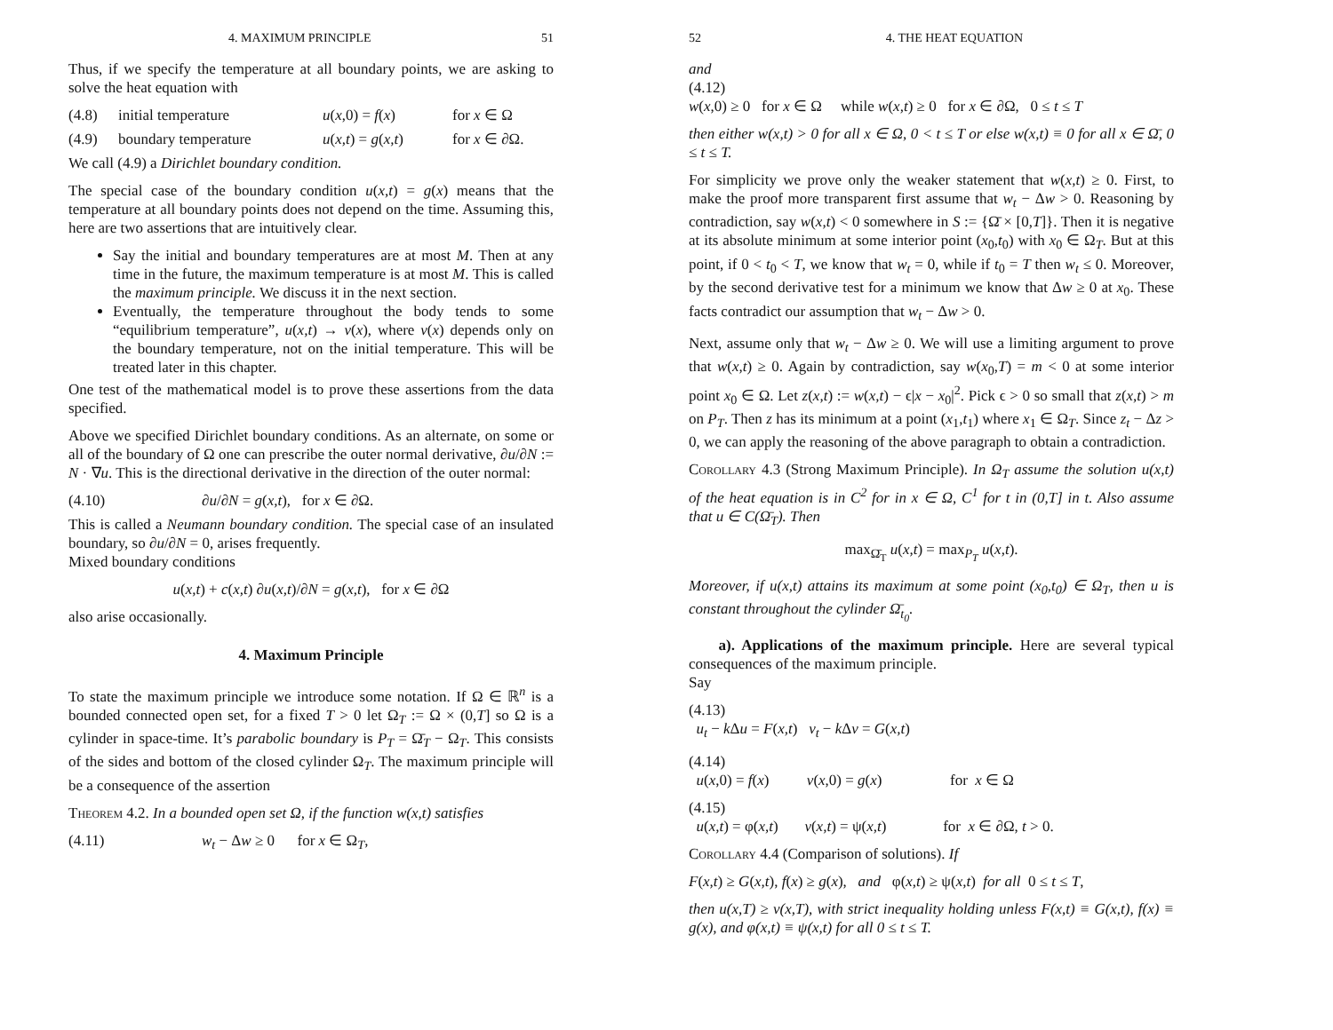4. MAXIMUM PRINCIPLE 51
Thus, if we specify the temperature at all boundary points, we are asking to solve the heat equation with
(4.8) initial temperature u(x,0) = f(x) for x ∈ Ω
(4.9) boundary temperature u(x,t) = g(x,t) for x ∈ ∂Ω.
We call (4.9) a Dirichlet boundary condition.
The special case of the boundary condition u(x,t) = g(x) means that the temperature at all boundary points does not depend on the time. Assuming this, here are two assertions that are intuitively clear.
Say the initial and boundary temperatures are at most M. Then at any time in the future, the maximum temperature is at most M. This is called the maximum principle. We discuss it in the next section.
Eventually, the temperature throughout the body tends to some “equilibrium temperature”, u(x,t) → v(x), where v(x) depends only on the boundary temperature, not on the initial temperature. This will be treated later in this chapter.
One test of the mathematical model is to prove these assertions from the data specified.
Above we specified Dirichlet boundary conditions. As an alternate, on some or all of the boundary of Ω one can prescribe the outer normal derivative, ∂u/∂N := N · ∇u. This is the directional derivative in the direction of the outer normal:
(4.10) ∂u/∂N = g(x,t), for x ∈ ∂Ω.
This is called a Neumann boundary condition. The special case of an insulated boundary, so ∂u/∂N = 0, arises frequently.
Mixed boundary conditions
u(x,t) + c(x,t) ∂u(x,t)/∂N = g(x,t), for x ∈ ∂Ω
also arise occasionally.
4. Maximum Principle
To state the maximum principle we introduce some notation. If Ω ∈ ℝ<sup>n</sup> is a bounded connected open set, for a fixed T > 0 let Ω<sub>T</sub> := Ω × (0,T] so Ω is a cylinder in space-time. It’s parabolic boundary is P<sub>T</sub> = Ω̄<sub>T</sub> − Ω<sub>T</sub>. This consists of the sides and bottom of the closed cylinder Ω<sub>T</sub>. The maximum principle will be a consequence of the assertion
Theorem 4.2. In a bounded open set Ω, if the function w(x,t) satisfies
(4.11) w<sub>t</sub> − Δw ≥ 0 for x ∈ Ω<sub>T</sub>,
52 4. THE HEAT EQUATION
and
(4.12)
w(x,0) ≥ 0 for x ∈ Ω while w(x,t) ≥ 0 for x ∈ ∂Ω, 0 ≤ t ≤ T
then either w(x,t) > 0 for all x ∈ Ω, 0 < t ≤ T or else w(x,t) ≡ 0 for all x ∈ Ω̄, 0 ≤ t ≤ T.
For simplicity we prove only the weaker statement that w(x,t) ≥ 0. First, to make the proof more transparent first assume that w<sub>t</sub> − Δw > 0. Reasoning by contradiction, say w(x,t) < 0 somewhere in S := {Ω̄ × [0,T]}. Then it is negative at its absolute minimum at some interior point (x<sub>0</sub>,t<sub>0</sub>) with x<sub>0</sub> ∈ Ω<sub>T</sub>. But at this point, if 0 < t<sub>0</sub> < T, we know that w<sub>t</sub> = 0, while if t<sub>0</sub> = T then w<sub>t</sub> ≤ 0. Moreover, by the second derivative test for a minimum we know that Δw ≥ 0 at x<sub>0</sub>. These facts contradict our assumption that w<sub>t</sub> − Δw > 0.
Next, assume only that w<sub>t</sub> − Δw ≥ 0. We will use a limiting argument to prove that w(x,t) ≥ 0. Again by contradiction, say w(x<sub>0</sub>,T) = m < 0 at some interior point x<sub>0</sub> ∈ Ω. Let z(x,t) := w(x,t) − ϵ|x − x<sub>0</sub>|<sup>2</sup>. Pick ϵ > 0 so small that z(x,t) > m on P<sub>T</sub>. Then z has its minimum at a point (x<sub>1</sub>,t<sub>1</sub>) where x<sub>1</sub> ∈ Ω<sub>T</sub>. Since z<sub>t</sub> − Δz > 0, we can apply the reasoning of the above paragraph to obtain a contradiction.
Corollary 4.3 (Strong Maximum Principle). In Ω<sub>T</sub> assume the solution u(x,t) of the heat equation is in C<sup>2</sup> for in x ∈ Ω, C<sup>1</sup> for t in (0,T] in t. Also assume that u ∈ C(Ω̄<sub>T</sub>). Then
max<sub>Ω̄<sub>T</sub></sub> u(x,t) = max<sub>P<sub>T</sub></sub> u(x,t).
Moreover, if u(x,t) attains its maximum at some point (x<sub>0</sub>,t<sub>0</sub>) ∈ Ω<sub>T</sub>, then u is constant throughout the cylinder Ω̄<sub>t<sub>0</sub></sub>.
a). Applications of the maximum principle. Here are several typical consequences of the maximum principle.
Say
(4.13)
u<sub>t</sub> − k Δu = F(x,t) v<sub>t</sub> − k Δv = G(x,t)
(4.14)
u(x,0) = f(x) v(x,0) = g(x) for x ∈ Ω
(4.15)
u(x,t) = φ(x,t) v(x,t) = ψ(x,t) for x ∈ ∂Ω, t > 0.
Corollary 4.4 (Comparison of solutions). If
F(x,t) ≥ G(x,t), f(x) ≥ g(x), and φ(x,t) ≥ ψ(x,t) for all 0 ≤ t ≤ T,
then u(x,T) ≥ v(x,T), with strict inequality holding unless F(x,t) ≡ G(x,t), f(x) ≡ g(x), and φ(x,t) ≡ ψ(x,t) for all 0 ≤ t ≤ T.